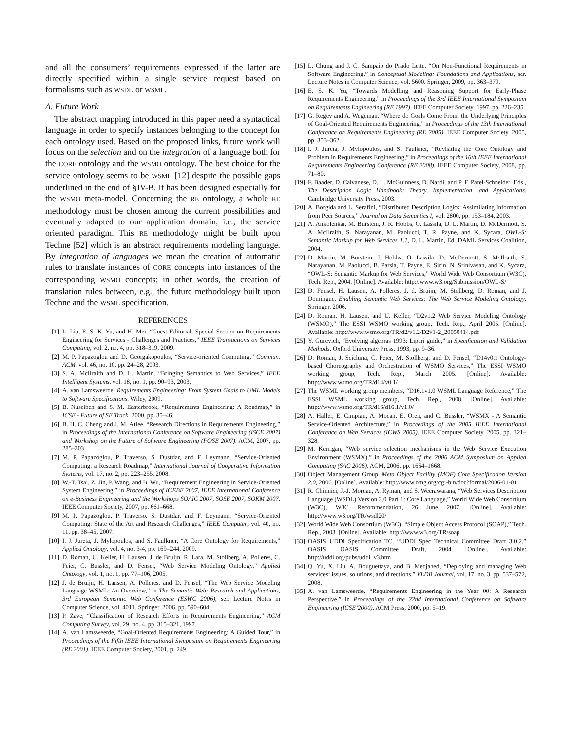and all the consumers’ requirements expressed if the latter are directly specified within a single service request based on formalisms such as WSDL or WSML.
A. Future Work
The abstract mapping introduced in this paper need a syntactical language in order to specify instances belonging to the concept for each ontology used. Based on the proposed links, future work will focus on the selection and on the integration of a language both for the CORE ontology and the WSMO ontology. The best choice for the service ontology seems to be WSML [12] despite the possible gaps underlined in the end of §IV-B. It has been designed especially for the WSMO meta-model. Concerning the RE ontology, a whole RE methodology must be chosen among the current possibilities and eventually adapted to our application domain, i.e., the service oriented paradigm. This RE methodology might be built upon Techne [52] which is an abstract requirements modeling language. By integration of languages we mean the creation of automatic rules to translate instances of CORE concepts into instances of the corresponding WSMO concepts; in other words, the creation of translation rules between, e.g., the future methodology built upon Techne and the WSML specification.
REFERENCES
[1] L. Liu, E. S. K. Yu, and H. Mei, “Guest Editorial: Special Section on Requirements Engineering for Services - Challenges and Practices,” IEEE Transactions on Services Computing, vol. 2, no. 4, pp. 318–319, 2009.
[2] M. P. Papazoglou and D. Georgakopoulos, “Service-oriented Computing,” Commun. ACM, vol. 46, no. 10, pp. 24–28, 2003.
[3] S. A. McIlraith and D. L. Martin, “Bringing Semantics to Web Services,” IEEE Intelligent Systems, vol. 18, no. 1, pp. 90–93, 2003.
[4] A. van Lamsweerde, Requirements Engineering: From System Goals to UML Models to Software Specifications. Wiley, 2009.
[5] B. Nuseibeh and S. M. Easterbrook, “Requirements Engineering: A Roadmap,” in ICSE - Future of SE Track, 2000, pp. 35–46.
[6] B. H. C. Cheng and J. M. Atlee, “Research Directions in Requirements Engineering,” in Proceedings of the International Conference on Software Engineering (ISCE 2007) and Workshop on the Future of Software Engineering (FOSE 2007). ACM, 2007, pp. 285–303.
[7] M. P. Papazoglou, P. Traverso, S. Dustdar, and F. Leymann, “Service-Oriented Computing: a Research Roadmap,” International Journal of Cooperative Information Systems, vol. 17, no. 2, pp. 223–255, 2008.
[8] W.-T. Tsai, Z. Jin, P. Wang, and B. Wu, “Requirement Engineering in Service-Oriented System Engineering,” in Proceedings of ICEBE 2007, IEEE International Conference on e-Business Engineering and the Workshops SOAIC 2007, SOSE 2007, SOKM 2007. IEEE Computer Society, 2007, pp. 661–668.
[9] M. P. Papazoglou, P. Traverso, S. Dustdar, and F. Leymann, “Service-Oriented Computing: State of the Art and Research Challenges,” IEEE Computer, vol. 40, no. 11, pp. 38–45, 2007.
[10] I. J. Jureta, J. Mylopoulos, and S. Faulkner, “A Core Ontology for Requirements,” Applied Ontology, vol. 4, no. 3-4, pp. 169–244, 2009.
[11] D. Roman, U. Keller, H. Lausen, J. de Bruijn, R. Lara, M. Stollberg, A. Polleres, C. Feier, C. Bussler, and D. Fensel, “Web Service Modeling Ontology,” Applied Ontology, vol. 1, no. 1, pp. 77–106, 2005.
[12] J. de Bruijn, H. Lausen, A. Polleres, and D. Fensel, “The Web Service Modeling Language WSML: An Overview,” in The Semantic Web: Research and Applications, 3rd European Semantic Web Conference (ESWC 2006), ser. Lecture Notes in Computer Science, vol. 4011. Springer, 2006, pp. 590–604.
[13] P. Zave, “Classification of Research Efforts in Requirements Engineering,” ACM Computing Survey, vol. 29, no. 4, pp. 315–321, 1997.
[14] A. van Lamsweerde, “Goal-Oriented Requirements Engineering: A Guided Tour,” in Proceedings of the Fifth IEEE International Symposium on Requirements Engineering (RE 2001). IEEE Computer Society, 2001, p. 249.
[15] L. Chung and J. C. Sampaio do Prado Leite, “On Non-Functional Requirements in Software Engineering,” in Conceptual Modeling: Foundations and Applications, ser. Lecture Notes in Computer Science, vol. 5600. Springer, 2009, pp. 363–379.
[16] E. S. K. Yu, “Towards Modelling and Reasoning Support for Early-Phase Requirements Engineering,” in Proceedings of the 3rd IEEE International Symposium on Requirements Engineering (RE 1997). IEEE Computer Society, 1997, pp. 226–235.
[17] G. Regev and A. Wegeman, “Where do Goals Come From: the Underlying Principles of Goal-Oriented Requirements Engineering,” in Proceedings of the 13th International Conference on Requirements Engineering (RE 2005). IEEE Computer Society, 2005, pp. 353–362.
[18] I. J. Jureta, J. Mylopoulos, and S. Faulkner, “Revisiting the Core Ontology and Problem in Requirements Engineering,” in Proceedings of the 16th IEEE International Requirements Engineering Conference (RE 2008). IEEE Computer Society, 2008, pp. 71–80.
[19] F. Baader, D. Calvanese, D. L. McGuinness, D. Nardi, and P. F. Patel-Schneider, Eds., The Description Logic Handbook: Theory, Implementation, and Applications. Cambridge University Press, 2003.
[20] A. Borgida and L. Serafini, “Distributed Description Logics: Assimilating Information from Peer Sources,” Journal on Data Semantics I, vol. 2800, pp. 153–184, 2003.
[21] A. Ankolenkar, M. Burstein, J. R. Hobbs, O. Lassila, D. L. Martin, D. McDermott, S. A. McIlraith, S. Narayanan, M. Paolucci, T. R. Payne, and K. Sycara, OWL-S: Semantic Markup for Web Services 1.1, D. L. Martin, Ed. DAML Services Coalition, 2004.
[22] D. Martin, M. Burstein, J. Hobbs, O. Lassila, D. McDermott, S. McIlraith, S. Narayanan, M. Paolucci, B. Parsia, T. Payne, E. Sirin, N. Srinivasan, and K. Sycara, “OWL-S: Semantic Markup for Web Services,” World Wide Web Consortium (W3C), Tech. Rep., 2004. [Online]. Available: http://www.w3.org/Submission/OWL-S/
[23] D. Fensel, H. Lausen, A. Polleres, J. d. Bruijn, M. Stollberg, D. Roman, and J. Domingue, Enabling Semantic Web Services: The Web Service Modeling Ontology. Springer, 2006.
[24] D. Roman, H. Lausen, and U. Keller, “D2v1.2 Web Service Modeling Ontology (WSMO),” The ESSI WSMO working group, Tech. Rep., April 2005. [Online]. Available: http://www.wsmo.org/TR/d2/v1.2/D2v1-2_20050414.pdf
[25] Y. Gurevich, “Evolving algebras 1993: Lipari guide,” in Specification and Validation Methods. Oxford University Press, 1993, pp. 9–36.
[26] D. Roman, J. Scicluna, C. Feier, M. Stollberg, and D. Fensel, “D14v0.1 Ontology-based Choreography and Orchestration of WSMO Services,” The ESSI WSMO working group, Tech. Rep., March 2005. [Online]. Available: http://www.wsmo.org/TR/d14/v0.1/
[27] The WSML working group members, “D16.1v1.0 WSML Language Reference,” The ESSI WSML working group, Tech. Rep., 2008. [Online]. Available: http://www.wsmo.org/TR/d16/d16.1/v1.0/
[28] A. Haller, E. Cimpian, A. Mocan, E. Oren, and C. Bussler, “WSMX - A Semantic Service-Oriented Architecture,” in Proceedings of the 2005 IEEE International Conference on Web Services (ICWS 2005). IEEE Computer Society, 2005, pp. 321–328.
[29] M. Kerrigan, “Web service selection mechanisms in the Web Service Execution Environment (WSMX),” in Proceedings of the 2006 ACM Symposium on Applied Computing (SAC 2006). ACM, 2006, pp. 1664–1668.
[30] Object Management Group, Meta Object Facility (MOF) Core Specification Version 2.0, 2006. [Online]. Available: http://www.omg.org/cgi-bin/doc?formal/2006-01-01
[31] R. Chinnici, J.-J. Moreau, A. Ryman, and S. Weerawarana, “Web Services Description Language (WSDL) Version 2.0 Part 1: Core Language,” World Wide Web Consortium (W3C), W3C Recommendation, 26 June 2007. [Online]. Available: http://www.w3.org/TR/wsdl20/
[32] World Wide Web Consortium (W3C), “Simple Object Access Protocol (SOAP),” Tech. Rep., 2003. [Online]. Available: http://www.w3.org/TR/soap
[33] OASIS UDDI Specification TC, “UDDI Spec Technical Committee Draft 3.0.2,” OASIS, OASIS Committee Draft, 2004. [Online]. Available: http://uddi.org/pubs/uddi_v3.htm
[34] Q. Yu, X. Liu, A. Bouguettaya, and B. Medjahed, “Deploying and managing Web services: issues, solutions, and directions,” VLDB Journal, vol. 17, no. 3, pp. 537–572, 2008.
[35] A. van Lamsweerde, “Requirements Engineering in the Year 00: A Research Perspective,” in Proceedings of the 22nd International Conference on Software Engineering (ICSE’2000). ACM Press, 2000, pp. 5–19.